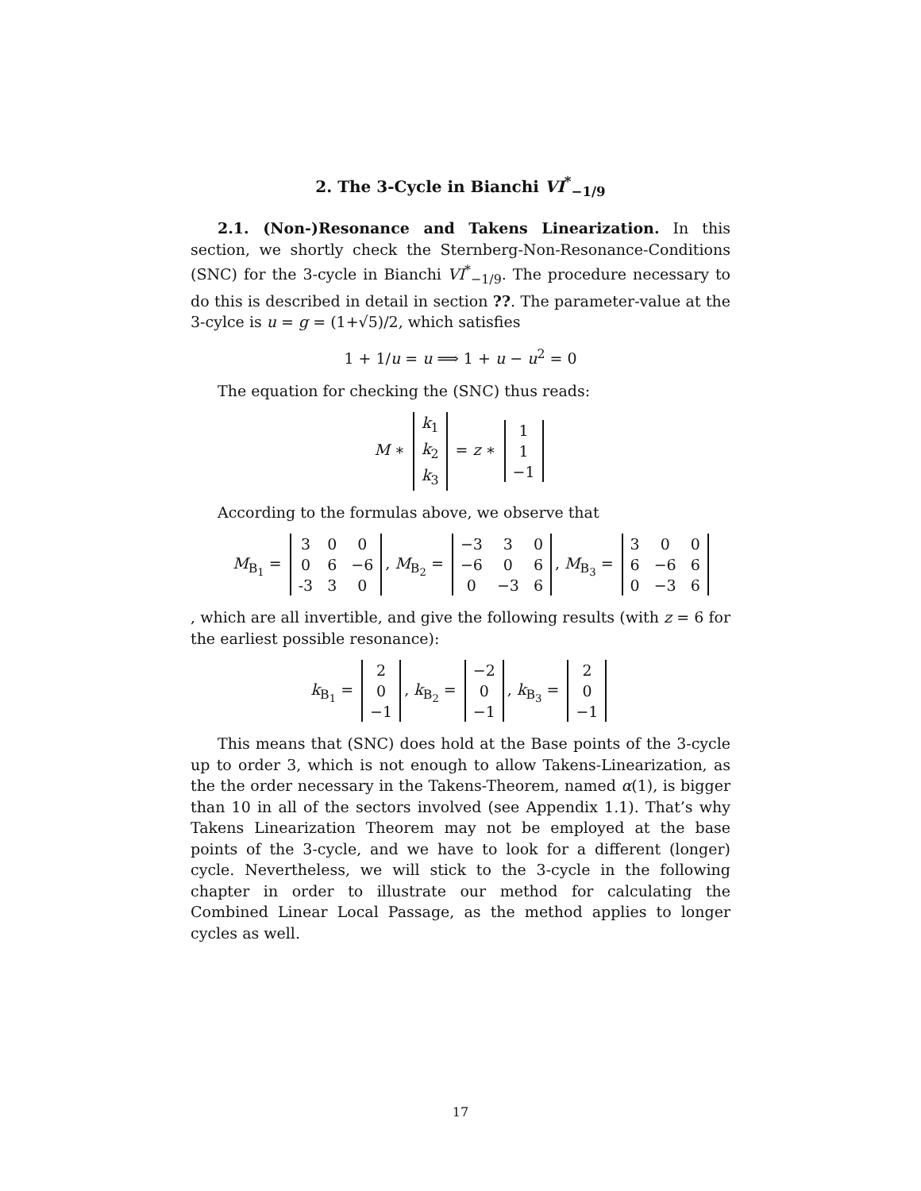2. The 3-Cycle in Bianchi VI<sup>*</sup><sub>−1/9</sub>
2.1. (Non-)Resonance and Takens Linearization. In this section, we shortly check the Sternberg-Non-Resonance-Conditions (SNC) for the 3-cycle in Bianchi VI<sup>*</sup><sub>−1/9</sub>. The procedure necessary to do this is described in detail in section ??. The parameter-value at the 3-cylce is u = g = (1+√5)/2, which satisfies
1 + 1/u = u ⟹ 1 + u − u<sup>2</sup> = 0
The equation for checking the (SNC) thus reads:
M ∗
| k<sub>1</sub> |
| k<sub>2</sub> |
| k<sub>3</sub> |
= z ∗
| 1 |
| 1 |
| −1 |
According to the formulas above, we observe that
M<sub>B<sub>1</sub></sub> =
| 3 | 0 | 0 |
| 0 | 6 | −6 |
| -3 | 3 | 0 |
, M<sub>B<sub>2</sub></sub> =
| −3 | 3 | 0 |
| −6 | 0 | 6 |
| 0 | −3 | 6 |
, M<sub>B<sub>3</sub></sub> =
| 3 | 0 | 0 |
| 6 | −6 | 6 |
| 0 | −3 | 6 |
, which are all invertible, and give the following results (with z = 6 for the earliest possible resonance):
k<sub>B<sub>1</sub></sub> =
| 2 |
| 0 |
| −1 |
, k<sub>B<sub>2</sub></sub> =
| −2 |
| 0 |
| −1 |
, k<sub>B<sub>3</sub></sub> =
| 2 |
| 0 |
| −1 |
This means that (SNC) does hold at the Base points of the 3-cycle up to order 3, which is not enough to allow Takens-Linearization, as the the order necessary in the Takens-Theorem, named α(1), is bigger than 10 in all of the sectors involved (see Appendix 1.1). That’s why Takens Linearization Theorem may not be employed at the base points of the 3-cycle, and we have to look for a different (longer) cycle. Nevertheless, we will stick to the 3-cycle in the following chapter in order to illustrate our method for calculating the Combined Linear Local Passage, as the method applies to longer cycles as well.
17